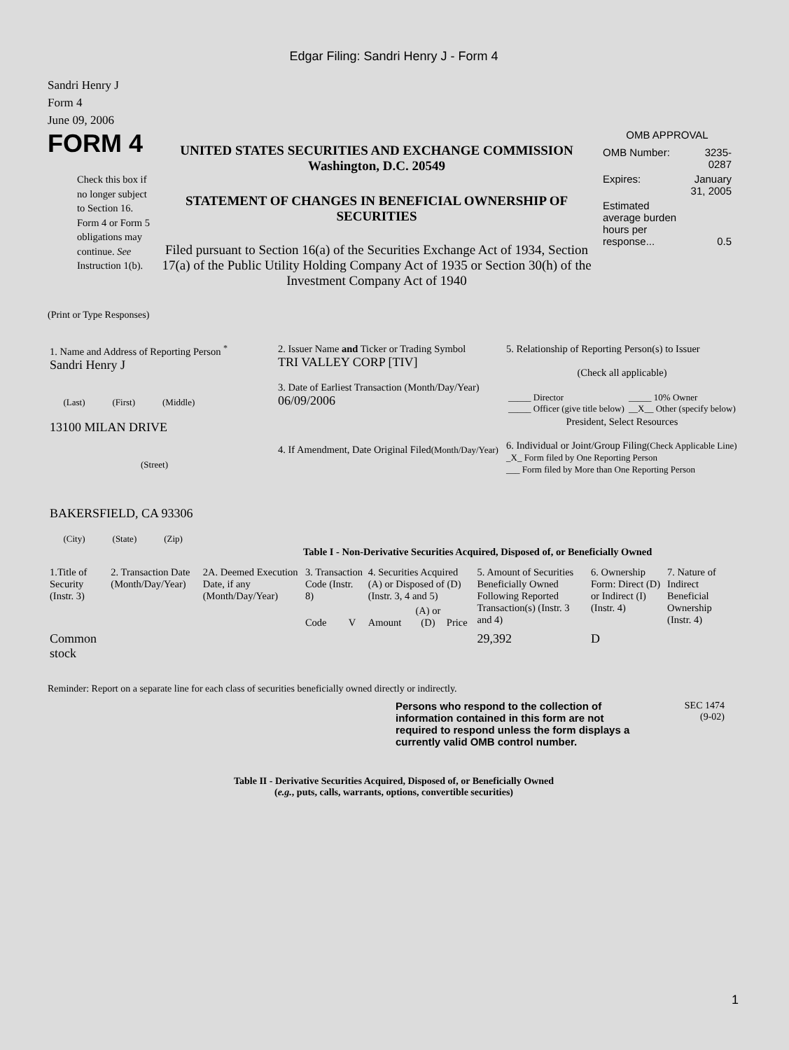Edgar Filing: Sandri Henry J - Form 4
Sandri Henry J
Form 4
June 09, 2006
FORM 4
Check this box if no longer subject to Section 16. Form 4 or Form 5 obligations may continue. See Instruction 1(b).
UNITED STATES SECURITIES AND EXCHANGE COMMISSION
Washington, D.C. 20549
STATEMENT OF CHANGES IN BENEFICIAL OWNERSHIP OF SECURITIES
Filed pursuant to Section 16(a) of the Securities Exchange Act of 1934, Section 17(a) of the Public Utility Holding Company Act of 1935 or Section 30(h) of the Investment Company Act of 1940
OMB APPROVAL
| OMB Number: | 3235-0287 |
| Expires: | January 31, 2005 |
| Estimated average burden hours per response... | 0.5 |
(Print or Type Responses)
| 1. Name and Address of Reporting Person <sup>*</sup> Sandri Henry J (Last) (First) (Middle) 13100 MILAN DRIVE (Street) BAKERSFIELD, CA 93306 (City) (State) (Zip) | 2. Issuer Name and Ticker or Trading Symbol TRI VALLEY CORP [TIV] 3. Date of Earliest Transaction (Month/Day/Year) 06/09/2006 4. If Amendment, Date Original Filed (Month/Day/Year) | 5. Relationship of Reporting Person(s) to Issuer (Check all applicable) / _____ Director _____ Officer (give title below) / _____ 10% Owner __X__ Other (specify below) / President, Select Resources 6. Individual or Joint/Group Filing (Check Applicable Line) _X_ Form filed by One Reporting Person ___ Form filed by More than One Reporting Person |
Table I - Non-Derivative Securities Acquired, Disposed of, or Beneficially Owned
| 1.Title of Security (Instr. 3) | 2. Transaction Date (Month/Day/Year) | 2A. Deemed Execution Date, if any (Month/Day/Year) | 3. Transaction Code (Instr. 8) | | 4. Securities Acquired (A) or Disposed of (D) (Instr. 3, 4 and 5) | | | 5. Amount of Securities Beneficially Owned Following Reported Transaction(s) (Instr. 3 and 4) | 6. Ownership Form: Direct (D) or Indirect (I) (Instr. 4) | 7. Nature of Indirect Beneficial Ownership (Instr. 4) |
| --- | --- | --- | --- | --- | --- | --- | --- | --- | --- | --- |
| | | | Code | V | Amount | (A) or (D) | Price | | | |
| Common stock | | | | | | | | 29,392 | D | |
Reminder: Report on a separate line for each class of securities beneficially owned directly or indirectly.
Persons who respond to the collection of information contained in this form are not required to respond unless the form displays a currently valid OMB control number.
SEC 1474
(9-02)
Table II - Derivative Securities Acquired, Disposed of, or Beneficially Owned
(e.g., puts, calls, warrants, options, convertible securities)
1